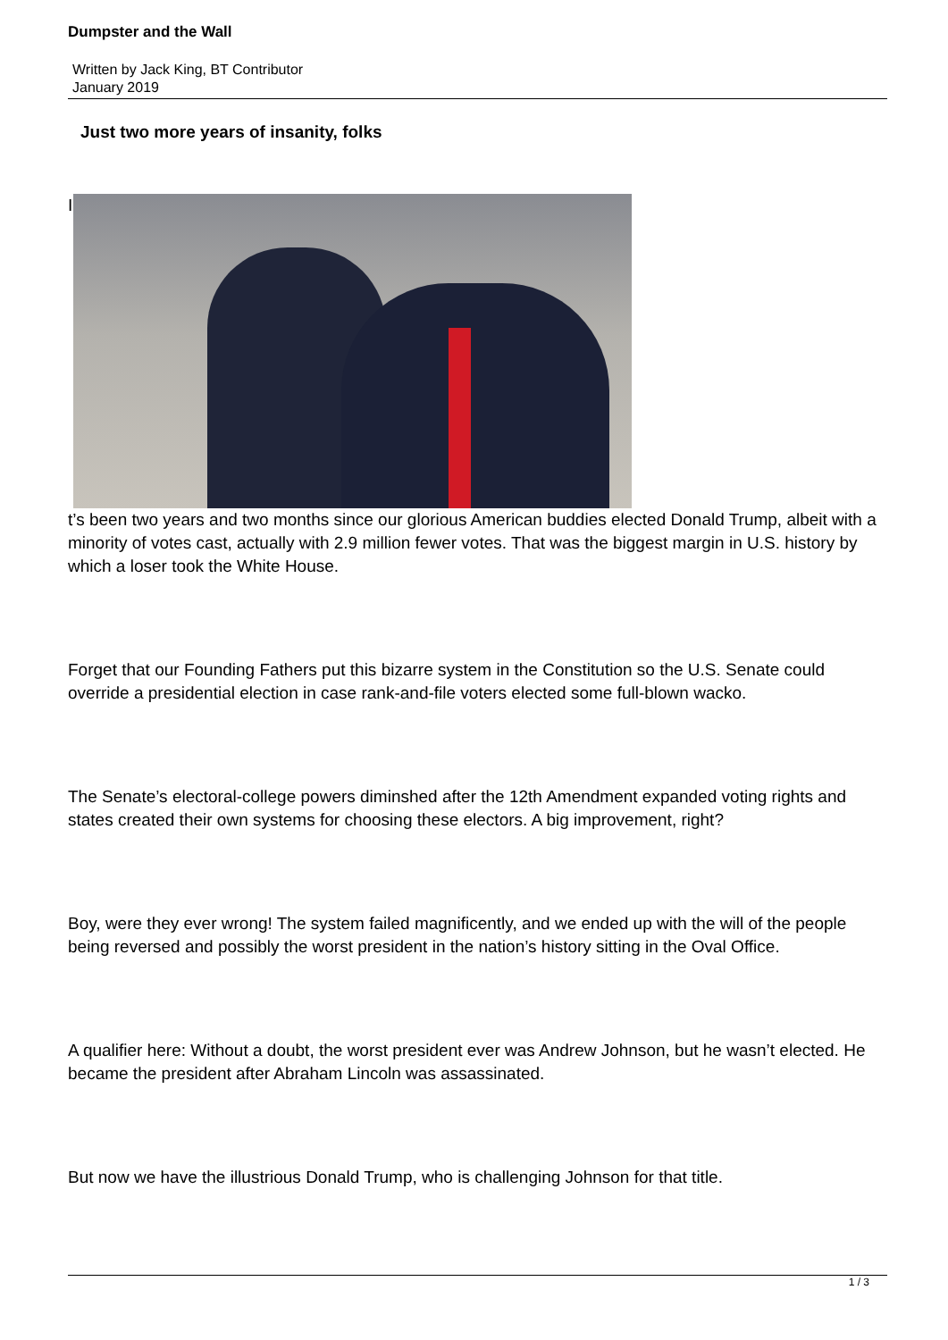Dumpster and the Wall
Written by Jack King, BT Contributor
January 2019
Just two more years of insanity, folks
I
t’s been two years and two months since our glorious American buddies elected Donald Trump, albeit with a minority of votes cast, actually with 2.9 million fewer votes. That was the biggest margin in U.S. history by which a loser took the White House.
Forget that our Founding Fathers put this bizarre system in the Constitution so the U.S. Senate could override a presidential election in case rank-and-file voters elected some full-blown wacko.
The Senate’s electoral-college powers diminshed after the 12th Amendment expanded voting rights and states created their own systems for choosing these electors. A big improvement, right?
Boy, were they ever wrong! The system failed magnificently, and we ended up with the will of the people being reversed and possibly the worst president in the nation’s history sitting in the Oval Office.
A qualifier here: Without a doubt, the worst president ever was Andrew Johnson, but he wasn’t elected. He became the president after Abraham Lincoln was assassinated.
But now we have the illustrious Donald Trump, who is challenging Johnson for that title.
1 / 3